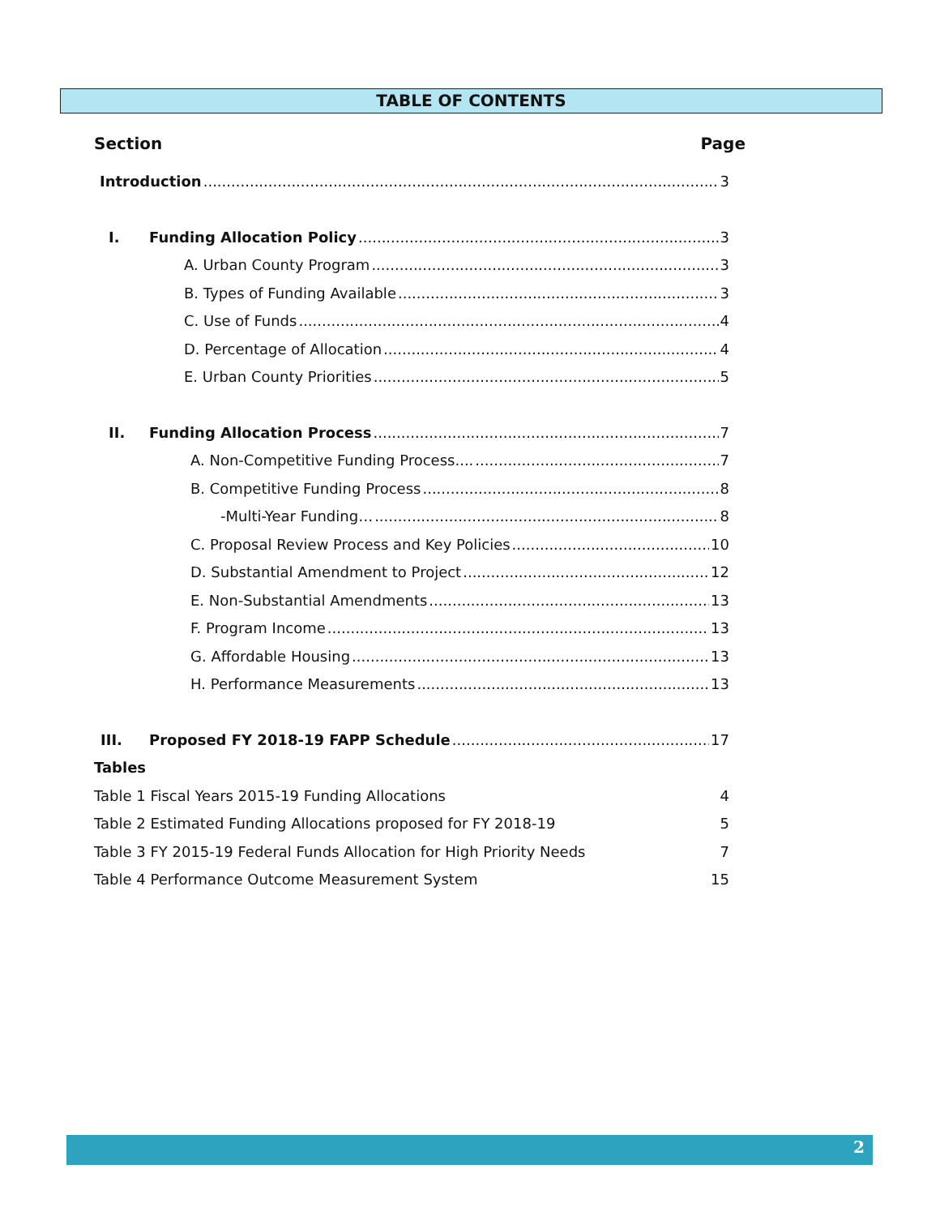TABLE OF CONTENTS
Section Page
Introduction 3
I. Funding Allocation Policy 3
A. Urban County Program 3
B. Types of Funding Available 3
C. Use of Funds 4
D. Percentage of Allocation 4
E. Urban County Priorities 5
II. Funding Allocation Process 7
A. Non-Competitive Funding Process.... 7
B. Competitive Funding Process 8
-Multi-Year Funding… 8
C. Proposal Review Process and Key Policies 10
D. Substantial Amendment to Project 12
E. Non-Substantial Amendments 13
F. Program Income 13
G. Affordable Housing 13
H. Performance Measurements 13
III. Proposed FY 2018-19 FAPP Schedule 17
Tables
Table 1 Fiscal Years 2015-19 Funding Allocations 4
Table 2 Estimated Funding Allocations proposed for FY 2018-19 5
Table 3 FY 2015-19 Federal Funds Allocation for High Priority Needs 7
Table 4 Performance Outcome Measurement System 15
2